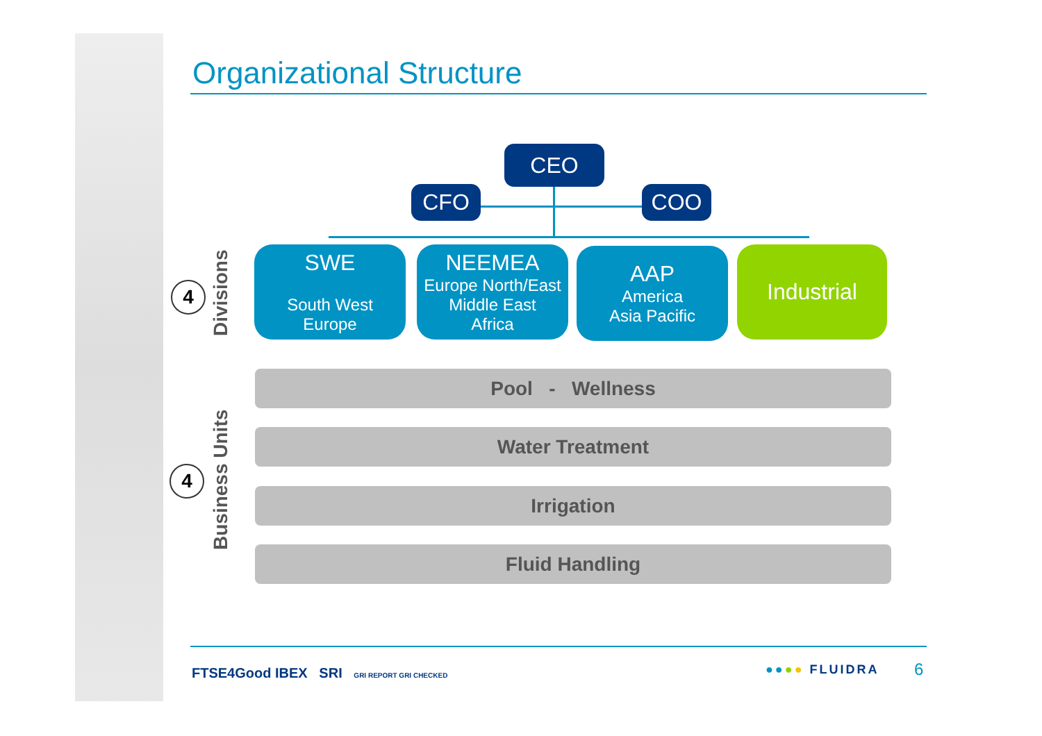Organizational Structure
CEO
CFO COO
SWE
South West
Europe
NEEMEA
Europe North/East
Middle East
Africa
AAP
America
Asia Pacific
Industrial
4
Divisions
4
Business Units
Pool - Wellness
Water Treatment
Irrigation
Fluid Handling
FTSE4Good IBEX SRI GRI REPORT GRI CHECKED
●●●● FLUIDRA 6